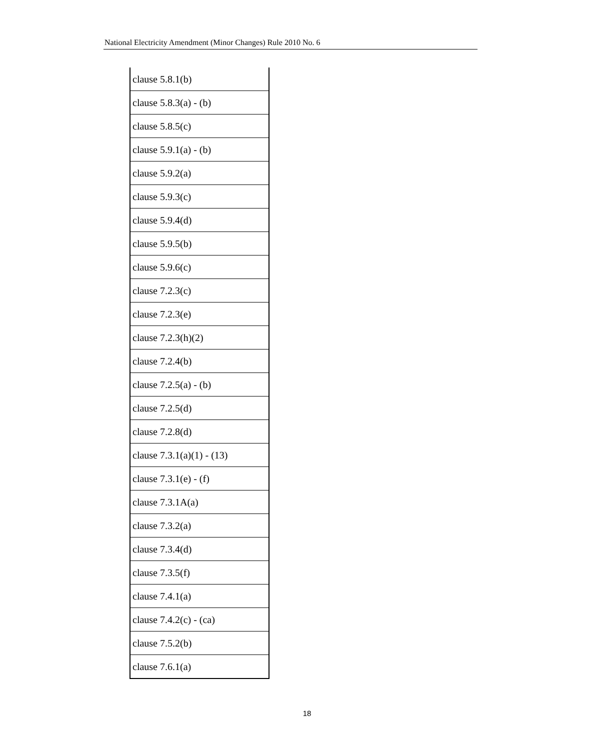National Electricity Amendment (Minor Changes) Rule 2010 No. 6
| clause 5.8.1(b) |
| clause 5.8.3(a) - (b) |
| clause 5.8.5(c) |
| clause 5.9.1(a) - (b) |
| clause 5.9.2(a) |
| clause 5.9.3(c) |
| clause 5.9.4(d) |
| clause 5.9.5(b) |
| clause 5.9.6(c) |
| clause 7.2.3(c) |
| clause 7.2.3(e) |
| clause 7.2.3(h)(2) |
| clause 7.2.4(b) |
| clause 7.2.5(a) - (b) |
| clause 7.2.5(d) |
| clause 7.2.8(d) |
| clause 7.3.1(a)(1) - (13) |
| clause 7.3.1(e) - (f) |
| clause 7.3.1A(a) |
| clause 7.3.2(a) |
| clause 7.3.4(d) |
| clause 7.3.5(f) |
| clause 7.4.1(a) |
| clause 7.4.2(c) - (ca) |
| clause 7.5.2(b) |
| clause 7.6.1(a) |
18